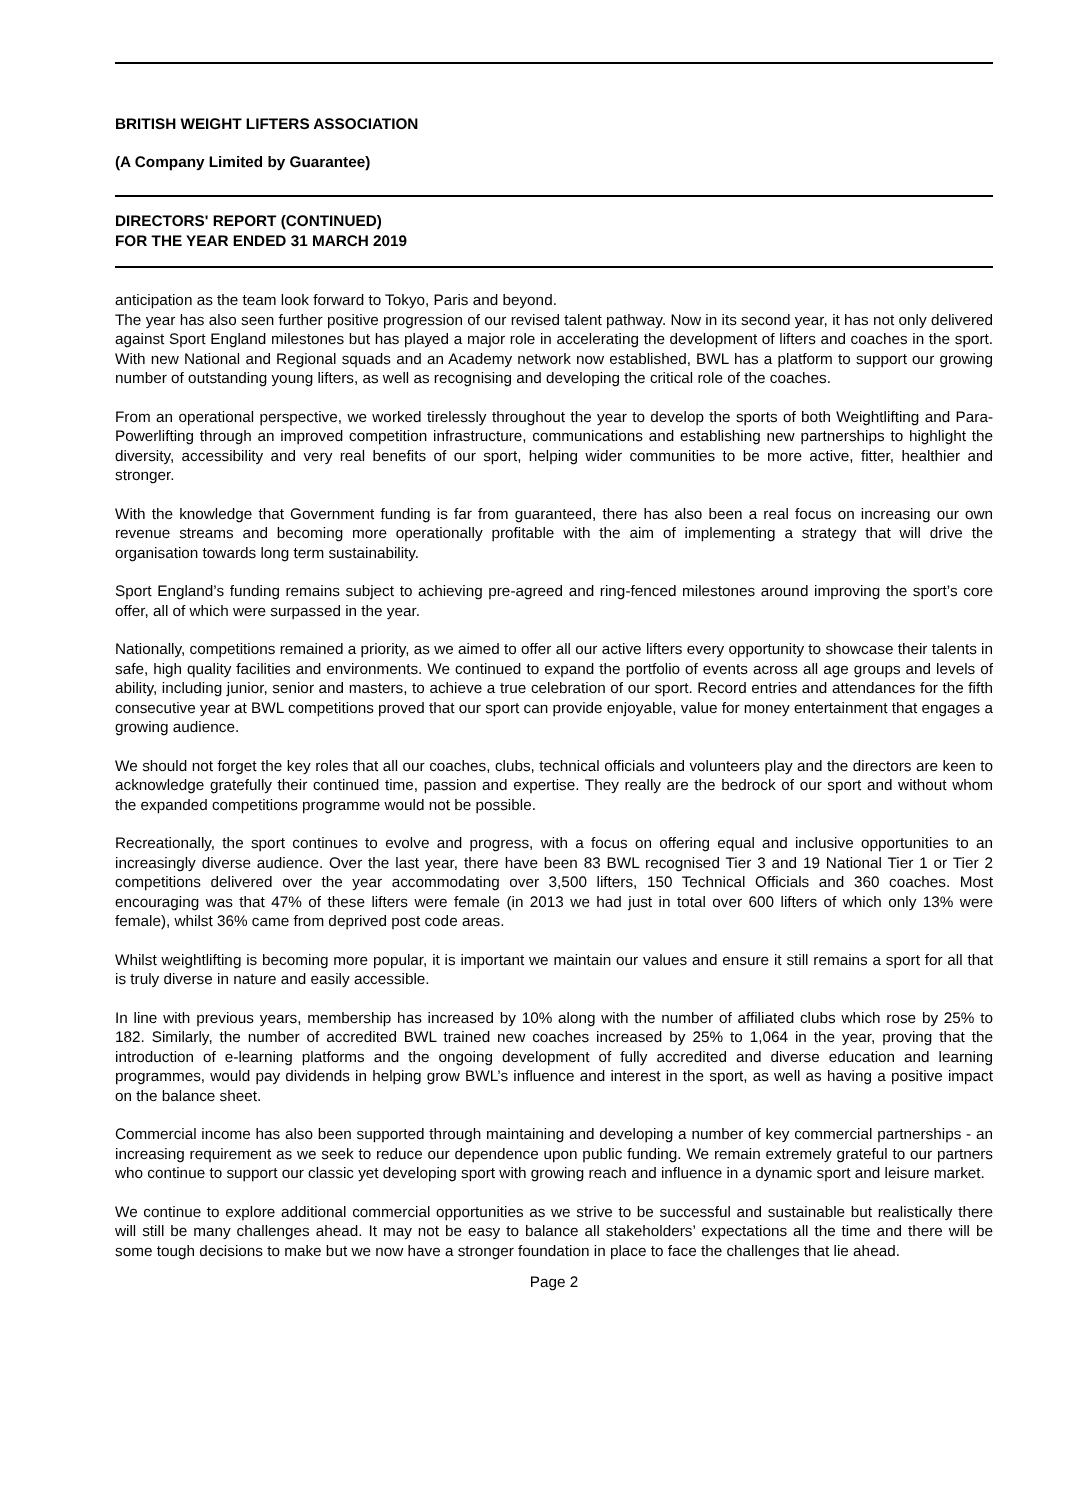BRITISH WEIGHT LIFTERS ASSOCIATION
(A Company Limited by Guarantee)
DIRECTORS' REPORT (CONTINUED)
FOR THE YEAR ENDED 31 MARCH 2019
anticipation as the team look forward to Tokyo, Paris and beyond.
The year has also seen further positive progression of our revised talent pathway. Now in its second year, it has not only delivered against Sport England milestones but has played a major role in accelerating the development of lifters and coaches in the sport. With new National and Regional squads and an Academy network now established, BWL has a platform to support our growing number of outstanding young lifters, as well as recognising and developing the critical role of the coaches.
From an operational perspective, we worked tirelessly throughout the year to develop the sports of both Weightlifting and Para-Powerlifting through an improved competition infrastructure, communications and establishing new partnerships to highlight the diversity, accessibility and very real benefits of our sport, helping wider communities to be more active, fitter, healthier and stronger.
With the knowledge that Government funding is far from guaranteed, there has also been a real focus on increasing our own revenue streams and becoming more operationally profitable with the aim of implementing a strategy that will drive the organisation towards long term sustainability.
Sport England’s funding remains subject to achieving pre-agreed and ring-fenced milestones around improving the sport’s core offer, all of which were surpassed in the year.
Nationally, competitions remained a priority, as we aimed to offer all our active lifters every opportunity to showcase their talents in safe, high quality facilities and environments. We continued to expand the portfolio of events across all age groups and levels of ability, including junior, senior and masters, to achieve a true celebration of our sport. Record entries and attendances for the fifth consecutive year at BWL competitions proved that our sport can provide enjoyable, value for money entertainment that engages a growing audience.
We should not forget the key roles that all our coaches, clubs, technical officials and volunteers play and the directors are keen to acknowledge gratefully their continued time, passion and expertise. They really are the bedrock of our sport and without whom the expanded competitions programme would not be possible.
Recreationally, the sport continues to evolve and progress, with a focus on offering equal and inclusive opportunities to an increasingly diverse audience. Over the last year, there have been 83 BWL recognised Tier 3 and 19 National Tier 1 or Tier 2 competitions delivered over the year accommodating over 3,500 lifters, 150 Technical Officials and 360 coaches. Most encouraging was that 47% of these lifters were female (in 2013 we had just in total over 600 lifters of which only 13% were female), whilst 36% came from deprived post code areas.
Whilst weightlifting is becoming more popular, it is important we maintain our values and ensure it still remains a sport for all that is truly diverse in nature and easily accessible.
In line with previous years, membership has increased by 10% along with the number of affiliated clubs which rose by 25% to 182. Similarly, the number of accredited BWL trained new coaches increased by 25% to 1,064 in the year, proving that the introduction of e-learning platforms and the ongoing development of fully accredited and diverse education and learning programmes, would pay dividends in helping grow BWL’s influence and interest in the sport, as well as having a positive impact on the balance sheet.
Commercial income has also been supported through maintaining and developing a number of key commercial partnerships - an increasing requirement as we seek to reduce our dependence upon public funding. We remain extremely grateful to our partners who continue to support our classic yet developing sport with growing reach and influence in a dynamic sport and leisure market.
We continue to explore additional commercial opportunities as we strive to be successful and sustainable but realistically there will still be many challenges ahead. It may not be easy to balance all stakeholders’ expectations all the time and there will be some tough decisions to make but we now have a stronger foundation in place to face the challenges that lie ahead.
Page 2